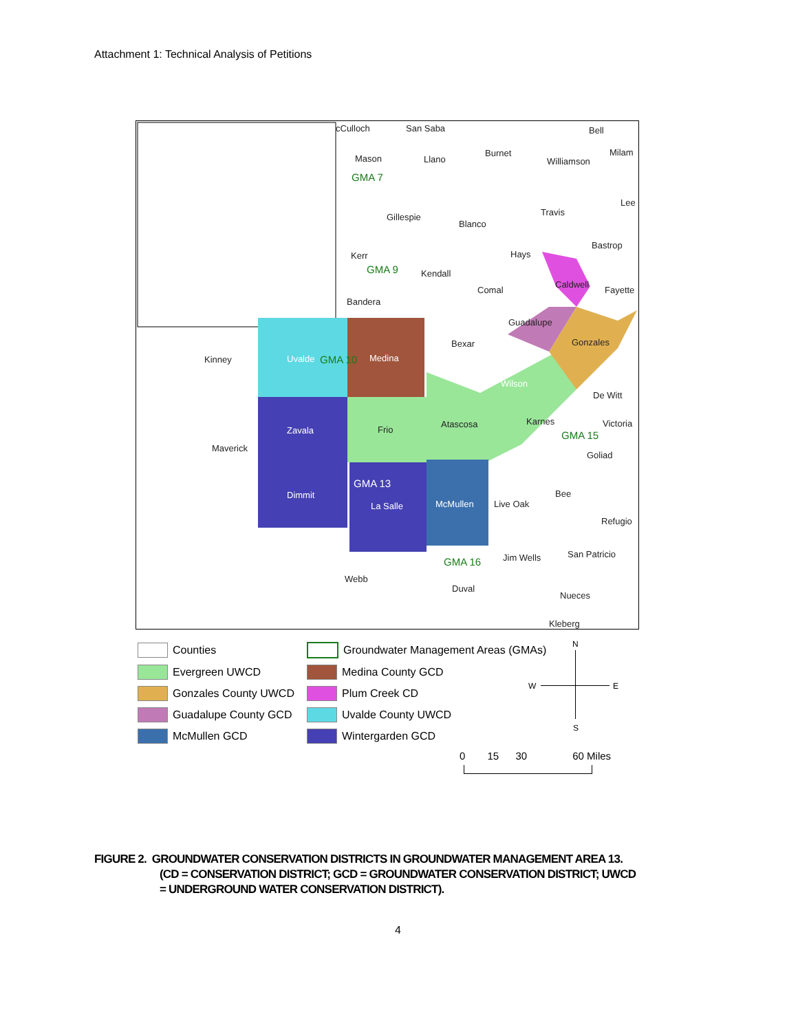Attachment 1: Technical Analysis of Petitions
cCulloch San Saba Bell
Milam Burnet
Mason Llano Williamson
GMA 7
Lee
Travis Gillespie
Blanco
Bastrop
Hays Kerr
GMA 9 Kendall
Caldwell
Fayette Comal
Bandera
Guadalupe
Gonzales Bexar
Kinney Uvalde GMA 10 Medina
Wilson
De Witt
Karnes Victoria Atascosa
Zavala Frio GMA 15
Maverick
Goliad
GMA 13
Bee Dimmit
McMullen Live Oak La Salle
Refugio
San Patricio Jim Wells GMA 16
Webb
Duval
Nueces
Kleberg
Counties
Groundwater Management Areas (GMAs)
Evergreen UWCD
Medina County GCD
Gonzales County UWCD
Plum Creek CD
Guadalupe County GCD
Uvalde County UWCD
McMullen GCD
Wintergarden GCD
N
W E
S
0 15 30 60 Miles
FIGURE 2. GROUNDWATER CONSERVATION DISTRICTS IN GROUNDWATER MANAGEMENT AREA 13.
(CD = CONSERVATION DISTRICT; GCD = GROUNDWATER CONSERVATION DISTRICT; UWCD
= UNDERGROUND WATER CONSERVATION DISTRICT).
4